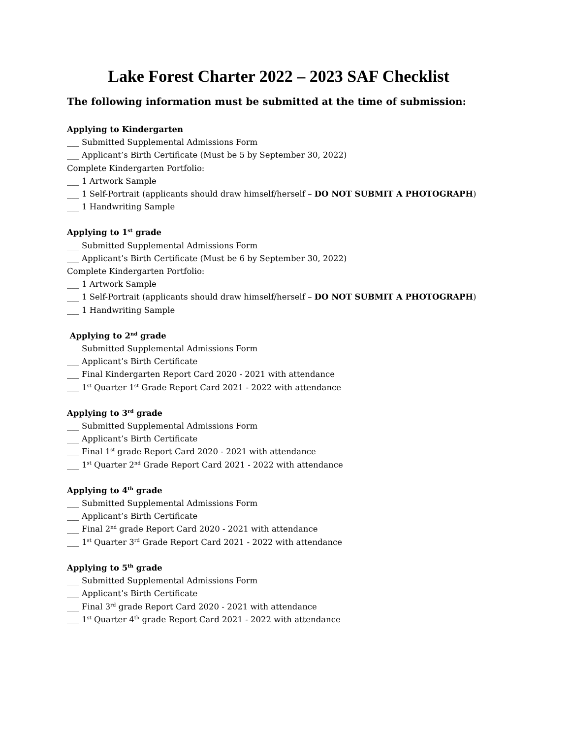Lake Forest Charter 2022 – 2023 SAF Checklist
The following information must be submitted at the time of submission:
Applying to Kindergarten
___ Submitted Supplemental Admissions Form
___ Applicant’s Birth Certificate (Must be 5 by September 30, 2022)
Complete Kindergarten Portfolio:
___ 1 Artwork Sample
___ 1 Self-Portrait (applicants should draw himself/herself – DO NOT SUBMIT A PHOTOGRAPH)
___ 1 Handwriting Sample
Applying to 1<sup>st</sup> grade
___ Submitted Supplemental Admissions Form
___ Applicant’s Birth Certificate (Must be 6 by September 30, 2022)
Complete Kindergarten Portfolio:
___ 1 Artwork Sample
___ 1 Self-Portrait (applicants should draw himself/herself – DO NOT SUBMIT A PHOTOGRAPH)
___ 1 Handwriting Sample
Applying to 2<sup>nd</sup> grade
___ Submitted Supplemental Admissions Form
___ Applicant’s Birth Certificate
___ Final Kindergarten Report Card 2020 - 2021 with attendance
___ 1<sup>st</sup> Quarter 1<sup>st</sup> Grade Report Card 2021 - 2022 with attendance
Applying to 3<sup>rd</sup> grade
___ Submitted Supplemental Admissions Form
___ Applicant’s Birth Certificate
___ Final 1<sup>st</sup> grade Report Card 2020 - 2021 with attendance
___ 1<sup>st</sup> Quarter 2<sup>nd</sup> Grade Report Card 2021 - 2022 with attendance
Applying to 4<sup>th</sup> grade
___ Submitted Supplemental Admissions Form
___ Applicant’s Birth Certificate
___ Final 2<sup>nd</sup> grade Report Card 2020 - 2021 with attendance
___ 1<sup>st</sup> Quarter 3<sup>rd</sup> Grade Report Card 2021 - 2022 with attendance
Applying to 5<sup>th</sup> grade
___ Submitted Supplemental Admissions Form
___ Applicant’s Birth Certificate
___ Final 3<sup>rd</sup> grade Report Card 2020 - 2021 with attendance
___ 1<sup>st</sup> Quarter 4<sup>th</sup> grade Report Card 2021 - 2022 with attendance